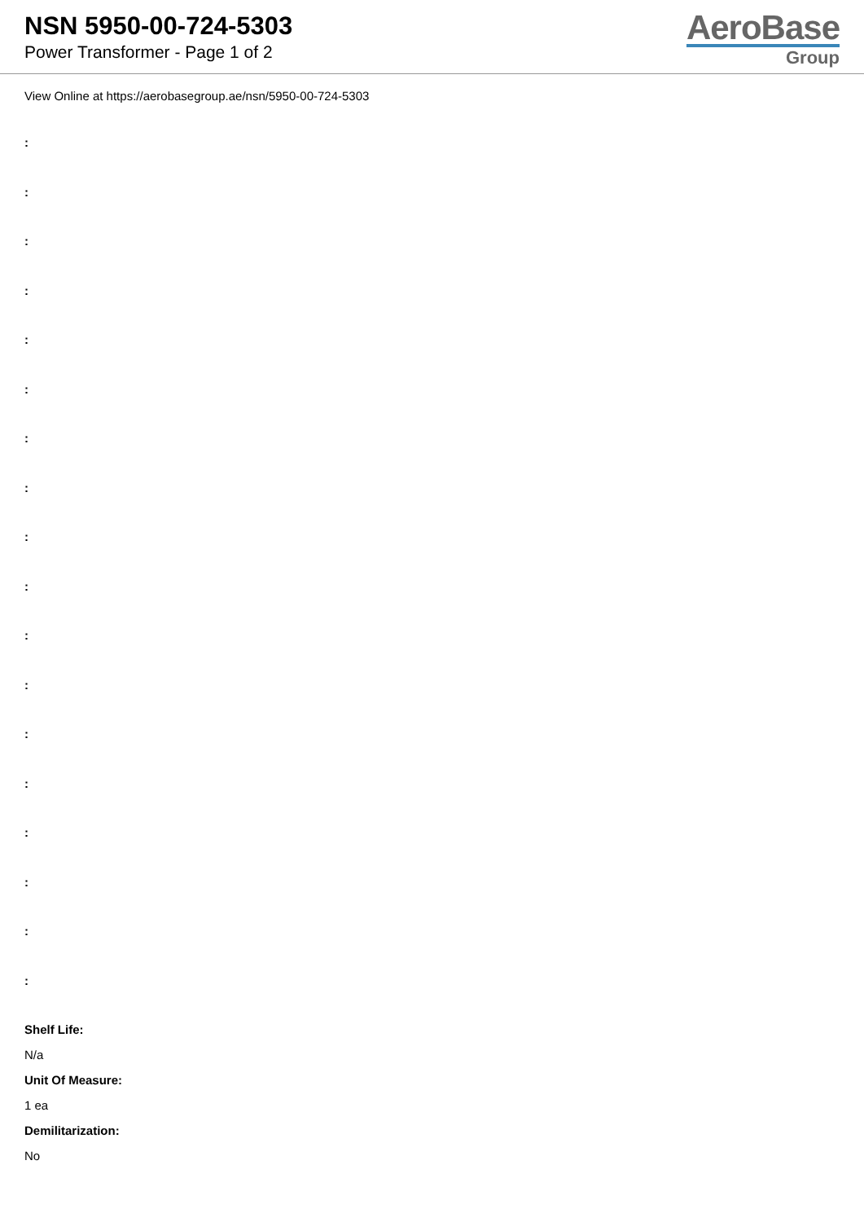NSN 5950-00-724-5303
Power Transformer - Page 1 of 2
AeroBase
Group
View Online at https://aerobasegroup.ae/nsn/5950-00-724-5303
:
:
:
:
:
:
:
:
:
:
:
:
:
:
:
:
:
:
Shelf Life:
N/a
Unit Of Measure:
1 ea
Demilitarization:
No